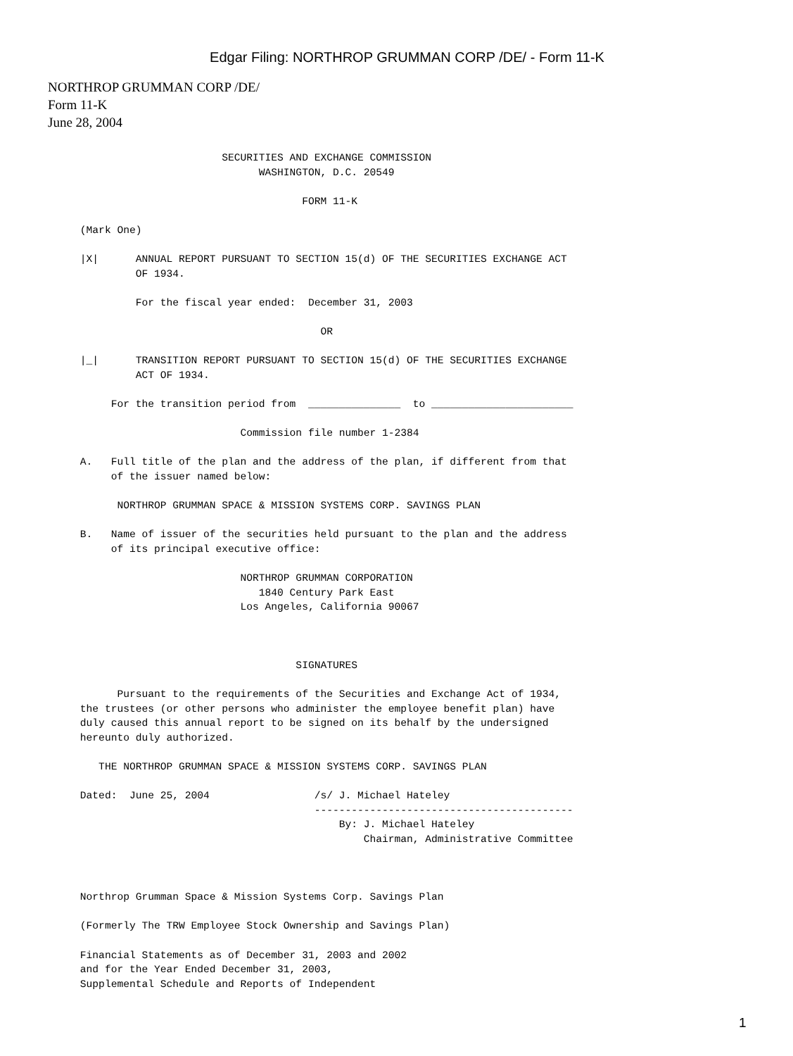Edgar Filing: NORTHROP GRUMMAN CORP /DE/ - Form 11-K
NORTHROP GRUMMAN CORP /DE/
Form 11-K
June 28, 2004
                                    SECURITIES AND EXCHANGE COMMISSION
                                          WASHINGTON, D.C. 20549

                                                 FORM 11-K

             (Mark One)

             |X|      ANNUAL REPORT PURSUANT TO SECTION 15(d) OF THE SECURITIES EXCHANGE ACT
                      OF 1934.

                      For the fiscal year ended:  December 31, 2003

                                                    OR

             |_|      TRANSITION REPORT PURSUANT TO SECTION 15(d) OF THE SECURITIES EXCHANGE
                      ACT OF 1934.

                  For the transition period from  _______________  to _______________________

                                       Commission file number 1-2384

             A.   Full title of the plan and the address of the plan, if different from that
                  of the issuer named below:

                   NORTHROP GRUMMAN SPACE & MISSION SYSTEMS CORP. SAVINGS PLAN

             B.   Name of issuer of the securities held pursuant to the plan and the address
                  of its principal executive office:

                                       NORTHROP GRUMMAN CORPORATION
                                          1840 Century Park East
                                       Los Angeles, California 90067



                                                SIGNATURES

                   Pursuant to the requirements of the Securities and Exchange Act of 1934,
             the trustees (or other persons who administer the employee benefit plan) have
             duly caused this annual report to be signed on its behalf by the undersigned
             hereunto duly authorized.

                THE NORTHROP GRUMMAN SPACE & MISSION SYSTEMS CORP. SAVINGS PLAN

             Dated:  June 25, 2004                 /s/ J. Michael Hateley
                                                   ------------------------------------------
                                                       By: J. Michael Hateley
                                                           Chairman, Administrative Committee



             Northrop Grumman Space & Mission Systems Corp. Savings Plan

             (Formerly The TRW Employee Stock Ownership and Savings Plan)

             Financial Statements as of December 31, 2003 and 2002
             and for the Year Ended December 31, 2003,
             Supplemental Schedule and Reports of Independent
1